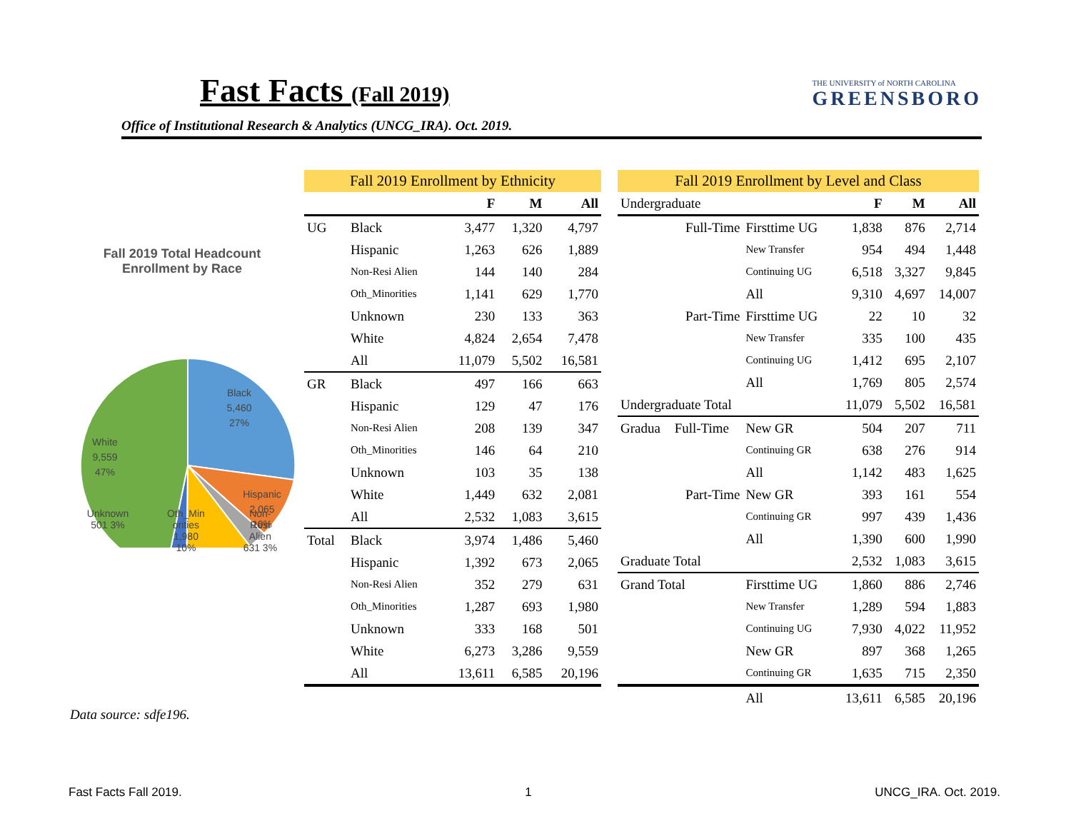Fast Facts (Fall 2019)
Office of Institutional Research & Analytics (UNCG_IRA). Oct. 2019.
THE UNIVERSITY of NORTH CAROLINA
GREENSBORO
Fall 2019 Total Headcount
Enrollment by Race
Black
5,460
27%
White
9,559
47%
Hispanic
2,065
10%
Unknown
501 3% Oth_Min
orities
1,980
10% Non-
Resi
Alien
631 3%
| Fall 2019 Enrollment by Ethnicity | | | | |
| --- | --- | --- | --- | --- |
| | | F | M | All |
| UG | Black | 3,477 | 1,320 | 4,797 |
| | Hispanic | 1,263 | 626 | 1,889 |
| | Non-Resi Alien | 144 | 140 | 284 |
| | Oth_Minorities | 1,141 | 629 | 1,770 |
| | Unknown | 230 | 133 | 363 |
| | White | 4,824 | 2,654 | 7,478 |
| | All | 11,079 | 5,502 | 16,581 |
| GR | Black | 497 | 166 | 663 |
| | Hispanic | 129 | 47 | 176 |
| | Non-Resi Alien | 208 | 139 | 347 |
| | Oth_Minorities | 146 | 64 | 210 |
| | Unknown | 103 | 35 | 138 |
| | White | 1,449 | 632 | 2,081 |
| | All | 2,532 | 1,083 | 3,615 |
| Total | Black | 3,974 | 1,486 | 5,460 |
| | Hispanic | 1,392 | 673 | 2,065 |
| | Non-Resi Alien | 352 | 279 | 631 |
| | Oth_Minorities | 1,287 | 693 | 1,980 |
| | Unknown | 333 | 168 | 501 |
| | White | 6,273 | 3,286 | 9,559 |
| | All | 13,611 | 6,585 | 20,196 |
| Fall 2019 Enrollment by Level and Class | | | | | |
| --- | --- | --- | --- | --- | --- |
| Undergraduate | | | F | M | All |
| | Full-Time | Firsttime UG | 1,838 | 876 | 2,714 |
| | | New Transfer | 954 | 494 | 1,448 |
| | | Continuing UG | 6,518 | 3,327 | 9,845 |
| | | All | 9,310 | 4,697 | 14,007 |
| | Part-Time | Firsttime UG | 22 | 10 | 32 |
| | | New Transfer | 335 | 100 | 435 |
| | | Continuing UG | 1,412 | 695 | 2,107 |
| | | All | 1,769 | 805 | 2,574 |
| Undergraduate Total | | | 11,079 | 5,502 | 16,581 |
| Gradua | Full-Time | New GR | 504 | 207 | 711 |
| | | Continuing GR | 638 | 276 | 914 |
| | | All | 1,142 | 483 | 1,625 |
| | Part-Time | New GR | 393 | 161 | 554 |
| | | Continuing GR | 997 | 439 | 1,436 |
| | | All | 1,390 | 600 | 1,990 |
| Graduate Total | | | 2,532 | 1,083 | 3,615 |
| Grand Total | | Firsttime UG | 1,860 | 886 | 2,746 |
| | | New Transfer | 1,289 | 594 | 1,883 |
| | | Continuing UG | 7,930 | 4,022 | 11,952 |
| | | New GR | 897 | 368 | 1,265 |
| | | Continuing GR | 1,635 | 715 | 2,350 |
| | | All | 13,611 | 6,585 | 20,196 |
Data source: sdfe196.
Fast Facts Fall 2019. 1 UNCG_IRA. Oct. 2019.